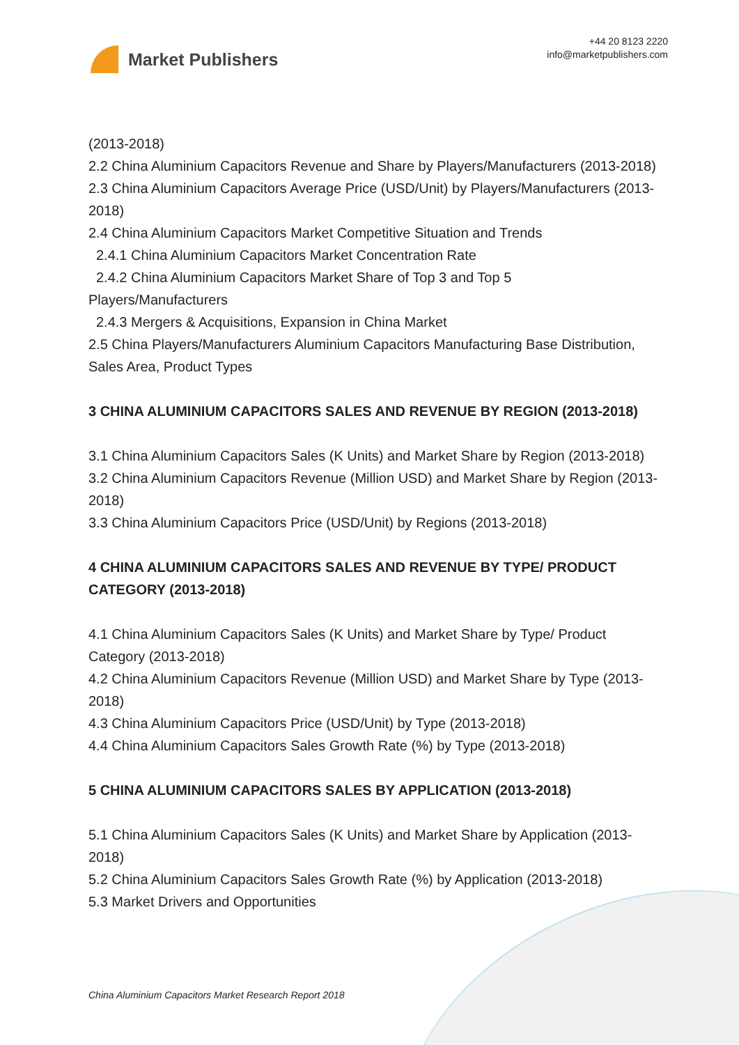Market Publishers
+44 20 8123 2220
info@marketpublishers.com
(2013-2018)
2.2 China Aluminium Capacitors Revenue and Share by Players/Manufacturers (2013-2018)
2.3 China Aluminium Capacitors Average Price (USD/Unit) by Players/Manufacturers (2013-2018)
2.4 China Aluminium Capacitors Market Competitive Situation and Trends
2.4.1 China Aluminium Capacitors Market Concentration Rate
2.4.2 China Aluminium Capacitors Market Share of Top 3 and Top 5
Players/Manufacturers
2.4.3 Mergers & Acquisitions, Expansion in China Market
2.5 China Players/Manufacturers Aluminium Capacitors Manufacturing Base Distribution, Sales Area, Product Types
3 CHINA ALUMINIUM CAPACITORS SALES AND REVENUE BY REGION (2013-2018)
3.1 China Aluminium Capacitors Sales (K Units) and Market Share by Region (2013-2018)
3.2 China Aluminium Capacitors Revenue (Million USD) and Market Share by Region (2013-2018)
3.3 China Aluminium Capacitors Price (USD/Unit) by Regions (2013-2018)
4 CHINA ALUMINIUM CAPACITORS SALES AND REVENUE BY TYPE/ PRODUCT CATEGORY (2013-2018)
4.1 China Aluminium Capacitors Sales (K Units) and Market Share by Type/ Product Category (2013-2018)
4.2 China Aluminium Capacitors Revenue (Million USD) and Market Share by Type (2013-2018)
4.3 China Aluminium Capacitors Price (USD/Unit) by Type (2013-2018)
4.4 China Aluminium Capacitors Sales Growth Rate (%) by Type (2013-2018)
5 CHINA ALUMINIUM CAPACITORS SALES BY APPLICATION (2013-2018)
5.1 China Aluminium Capacitors Sales (K Units) and Market Share by Application (2013-2018)
5.2 China Aluminium Capacitors Sales Growth Rate (%) by Application (2013-2018)
5.3 Market Drivers and Opportunities
China Aluminium Capacitors Market Research Report 2018